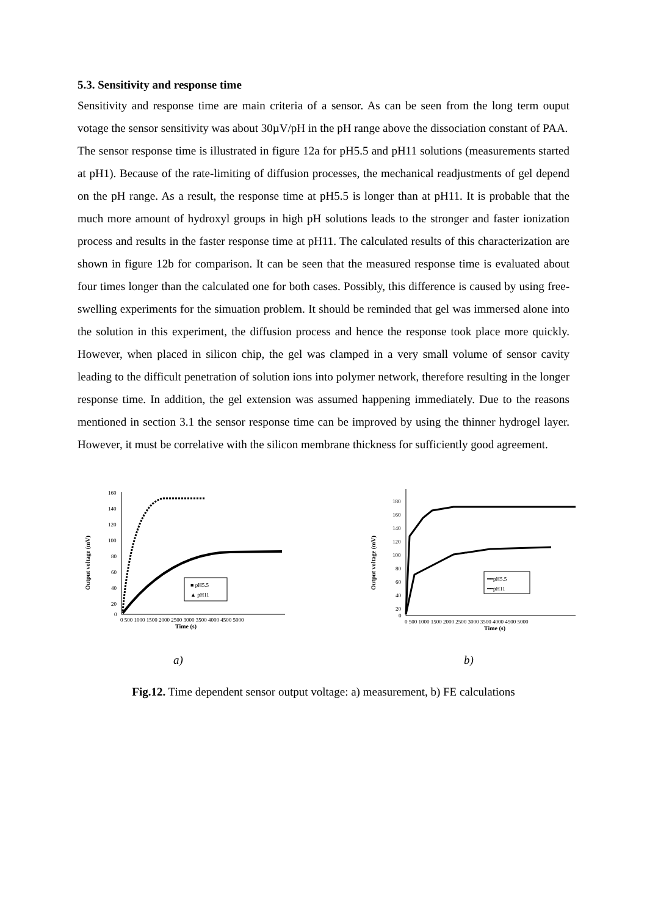5.3. Sensitivity and response time
Sensitivity and response time are main criteria of a sensor. As can be seen from the long term ouput votage the sensor sensitivity was about 30µV/pH in the pH range above the dissociation constant of PAA.
The sensor response time is illustrated in figure 12a for pH5.5 and pH11 solutions (measurements started at pH1). Because of the rate-limiting of diffusion processes, the mechanical readjustments of gel depend on the pH range. As a result, the response time at pH5.5 is longer than at pH11. It is probable that the much more amount of hydroxyl groups in high pH solutions leads to the stronger and faster ionization process and results in the faster response time at pH11. The calculated results of this characterization are shown in figure 12b for comparison. It can be seen that the measured response time is evaluated about four times longer than the calculated one for both cases. Possibly, this difference is caused by using free-swelling experiments for the simuation problem. It should be reminded that gel was immersed alone into the solution in this experiment, the diffusion process and hence the response took place more quickly. However, when placed in silicon chip, the gel was clamped in a very small volume of sensor cavity leading to the difficult penetration of solution ions into polymer network, therefore resulting in the longer response time. In addition, the gel extension was assumed happening immediately. Due to the reasons mentioned in section 3.1 the sensor response time can be improved by using the thinner hydrogel layer. However, it must be correlative with the silicon membrane thickness for sufficiently good agreement.
160
140
120
100
80
60
40
20
0
0 500 1000 1500 2000 2500 3000 3500 4000 4500 5000
Time (s)
Output voltage (mV)
■ pH5.5
▲ pH11
a)
180
160
140
120
100
80
60
40
20
0
0 500 1000 1500 2000 2500 3000 3500 4000 4500 5000
Time (s)
Output voltage (mV)
━━pH5.5
━━pH11
b)
Fig.12. Time dependent sensor output voltage: a) measurement, b) FE calculations